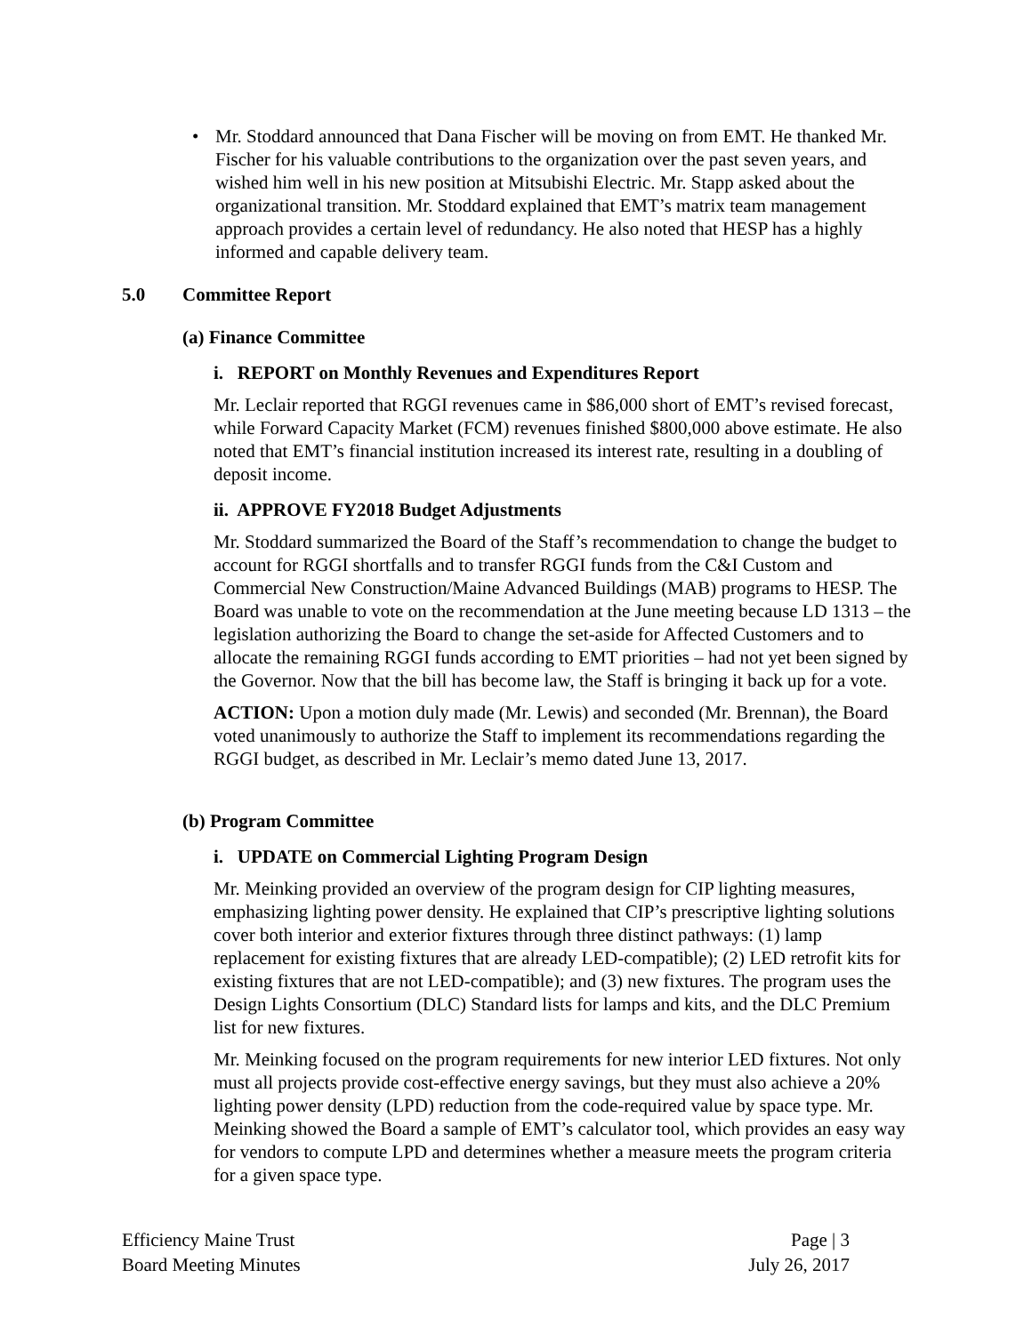• Mr. Stoddard announced that Dana Fischer will be moving on from EMT. He thanked Mr. Fischer for his valuable contributions to the organization over the past seven years, and wished him well in his new position at Mitsubishi Electric. Mr. Stapp asked about the organizational transition. Mr. Stoddard explained that EMT’s matrix team management approach provides a certain level of redundancy. He also noted that HESP has a highly informed and capable delivery team.
5.0 Committee Report
(a) Finance Committee
i. REPORT on Monthly Revenues and Expenditures Report
Mr. Leclair reported that RGGI revenues came in $86,000 short of EMT’s revised forecast, while Forward Capacity Market (FCM) revenues finished $800,000 above estimate. He also noted that EMT’s financial institution increased its interest rate, resulting in a doubling of deposit income.
ii. APPROVE FY2018 Budget Adjustments
Mr. Stoddard summarized the Board of the Staff’s recommendation to change the budget to account for RGGI shortfalls and to transfer RGGI funds from the C&I Custom and Commercial New Construction/Maine Advanced Buildings (MAB) programs to HESP. The Board was unable to vote on the recommendation at the June meeting because LD 1313 – the legislation authorizing the Board to change the set-aside for Affected Customers and to allocate the remaining RGGI funds according to EMT priorities – had not yet been signed by the Governor. Now that the bill has become law, the Staff is bringing it back up for a vote.
ACTION: Upon a motion duly made (Mr. Lewis) and seconded (Mr. Brennan), the Board voted unanimously to authorize the Staff to implement its recommendations regarding the RGGI budget, as described in Mr. Leclair’s memo dated June 13, 2017.
(b) Program Committee
i. UPDATE on Commercial Lighting Program Design
Mr. Meinking provided an overview of the program design for CIP lighting measures, emphasizing lighting power density. He explained that CIP’s prescriptive lighting solutions cover both interior and exterior fixtures through three distinct pathways: (1) lamp replacement for existing fixtures that are already LED-compatible); (2) LED retrofit kits for existing fixtures that are not LED-compatible); and (3) new fixtures. The program uses the Design Lights Consortium (DLC) Standard lists for lamps and kits, and the DLC Premium list for new fixtures.
Mr. Meinking focused on the program requirements for new interior LED fixtures. Not only must all projects provide cost-effective energy savings, but they must also achieve a 20% lighting power density (LPD) reduction from the code-required value by space type. Mr. Meinking showed the Board a sample of EMT’s calculator tool, which provides an easy way for vendors to compute LPD and determines whether a measure meets the program criteria for a given space type.
Efficiency Maine Trust
Board Meeting Minutes
Page | 3
July 26, 2017